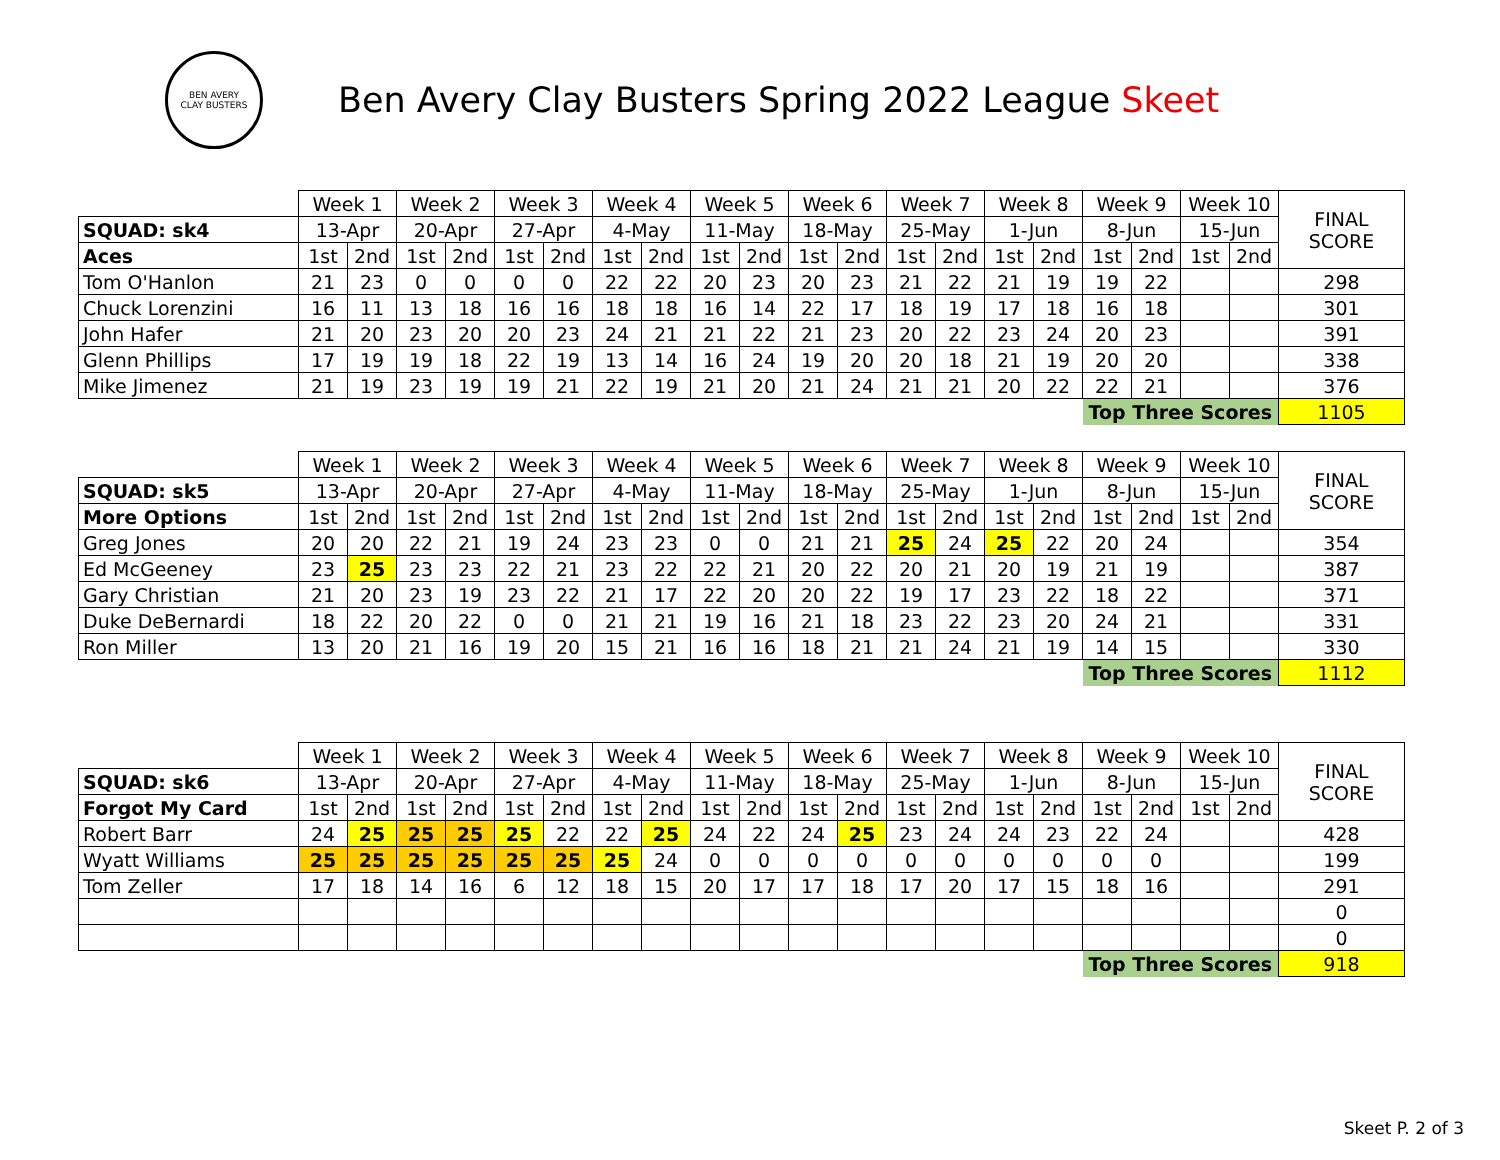BEN AVERY
CLAY BUSTERS
Ben Avery Clay Busters Spring 2022 League Skeet
| | Week 1 | | Week 2 | | Week 3 | | Week 4 | | Week 5 | | Week 6 | | Week 7 | | Week 8 | | Week 9 | | Week 10 | | FINAL SCORE |
| SQUAD: sk4 | 13-Apr | | 20-Apr | | 27-Apr | | 4-May | | 11-May | | 18-May | | 25-May | | 1-Jun | | 8-Jun | | 15-Jun | | |
| Aces | 1st | 2nd | 1st | 2nd | 1st | 2nd | 1st | 2nd | 1st | 2nd | 1st | 2nd | 1st | 2nd | 1st | 2nd | 1st | 2nd | 1st | 2nd | |
| Tom O'Hanlon | 21 | 23 | 0 | 0 | 0 | 0 | 22 | 22 | 20 | 23 | 20 | 23 | 21 | 22 | 21 | 19 | 19 | 22 | | | 298 |
| Chuck Lorenzini | 16 | 11 | 13 | 18 | 16 | 16 | 18 | 18 | 16 | 14 | 22 | 17 | 18 | 19 | 17 | 18 | 16 | 18 | | | 301 |
| John Hafer | 21 | 20 | 23 | 20 | 20 | 23 | 24 | 21 | 21 | 22 | 21 | 23 | 20 | 22 | 23 | 24 | 20 | 23 | | | 391 |
| Glenn Phillips | 17 | 19 | 19 | 18 | 22 | 19 | 13 | 14 | 16 | 24 | 19 | 20 | 20 | 18 | 21 | 19 | 20 | 20 | | | 338 |
| Mike Jimenez | 21 | 19 | 23 | 19 | 19 | 21 | 22 | 19 | 21 | 20 | 21 | 24 | 21 | 21 | 20 | 22 | 22 | 21 | | | 376 |
| | | | | | | | | | | | | | | | | | Top Three Scores | | | | 1105 |
| | Week 1 | | Week 2 | | Week 3 | | Week 4 | | Week 5 | | Week 6 | | Week 7 | | Week 8 | | Week 9 | | Week 10 | | FINAL SCORE |
| SQUAD: sk5 | 13-Apr | | 20-Apr | | 27-Apr | | 4-May | | 11-May | | 18-May | | 25-May | | 1-Jun | | 8-Jun | | 15-Jun | | |
| More Options | 1st | 2nd | 1st | 2nd | 1st | 2nd | 1st | 2nd | 1st | 2nd | 1st | 2nd | 1st | 2nd | 1st | 2nd | 1st | 2nd | 1st | 2nd | |
| Greg Jones | 20 | 20 | 22 | 21 | 19 | 24 | 23 | 23 | 0 | 0 | 21 | 21 | 25 | 24 | 25 | 22 | 20 | 24 | | | 354 |
| Ed McGeeney | 23 | 25 | 23 | 23 | 22 | 21 | 23 | 22 | 22 | 21 | 20 | 22 | 20 | 21 | 20 | 19 | 21 | 19 | | | 387 |
| Gary Christian | 21 | 20 | 23 | 19 | 23 | 22 | 21 | 17 | 22 | 20 | 20 | 22 | 19 | 17 | 23 | 22 | 18 | 22 | | | 371 |
| Duke DeBernardi | 18 | 22 | 20 | 22 | 0 | 0 | 21 | 21 | 19 | 16 | 21 | 18 | 23 | 22 | 23 | 20 | 24 | 21 | | | 331 |
| Ron Miller | 13 | 20 | 21 | 16 | 19 | 20 | 15 | 21 | 16 | 16 | 18 | 21 | 21 | 24 | 21 | 19 | 14 | 15 | | | 330 |
| | | | | | | | | | | | | | | | | | Top Three Scores | | | | 1112 |
| | Week 1 | | Week 2 | | Week 3 | | Week 4 | | Week 5 | | Week 6 | | Week 7 | | Week 8 | | Week 9 | | Week 10 | | FINAL SCORE |
| SQUAD: sk6 | 13-Apr | | 20-Apr | | 27-Apr | | 4-May | | 11-May | | 18-May | | 25-May | | 1-Jun | | 8-Jun | | 15-Jun | | |
| Forgot My Card | 1st | 2nd | 1st | 2nd | 1st | 2nd | 1st | 2nd | 1st | 2nd | 1st | 2nd | 1st | 2nd | 1st | 2nd | 1st | 2nd | 1st | 2nd | |
| Robert Barr | 24 | 25 | 25 | 25 | 25 | 22 | 22 | 25 | 24 | 22 | 24 | 25 | 23 | 24 | 24 | 23 | 22 | 24 | | | 428 |
| Wyatt Williams | 25 | 25 | 25 | 25 | 25 | 25 | 25 | 24 | 0 | 0 | 0 | 0 | 0 | 0 | 0 | 0 | 0 | 0 | | | 199 |
| Tom Zeller | 17 | 18 | 14 | 16 | 6 | 12 | 18 | 15 | 20 | 17 | 17 | 18 | 17 | 20 | 17 | 15 | 18 | 16 | | | 291 |
| | | | | | | | | | | | | | | | | | | | | | 0 |
| | | | | | | | | | | | | | | | | | | | | | 0 |
| | | | | | | | | | | | | | | | | | Top Three Scores | | | | 918 |
Skeet P. 2 of 3